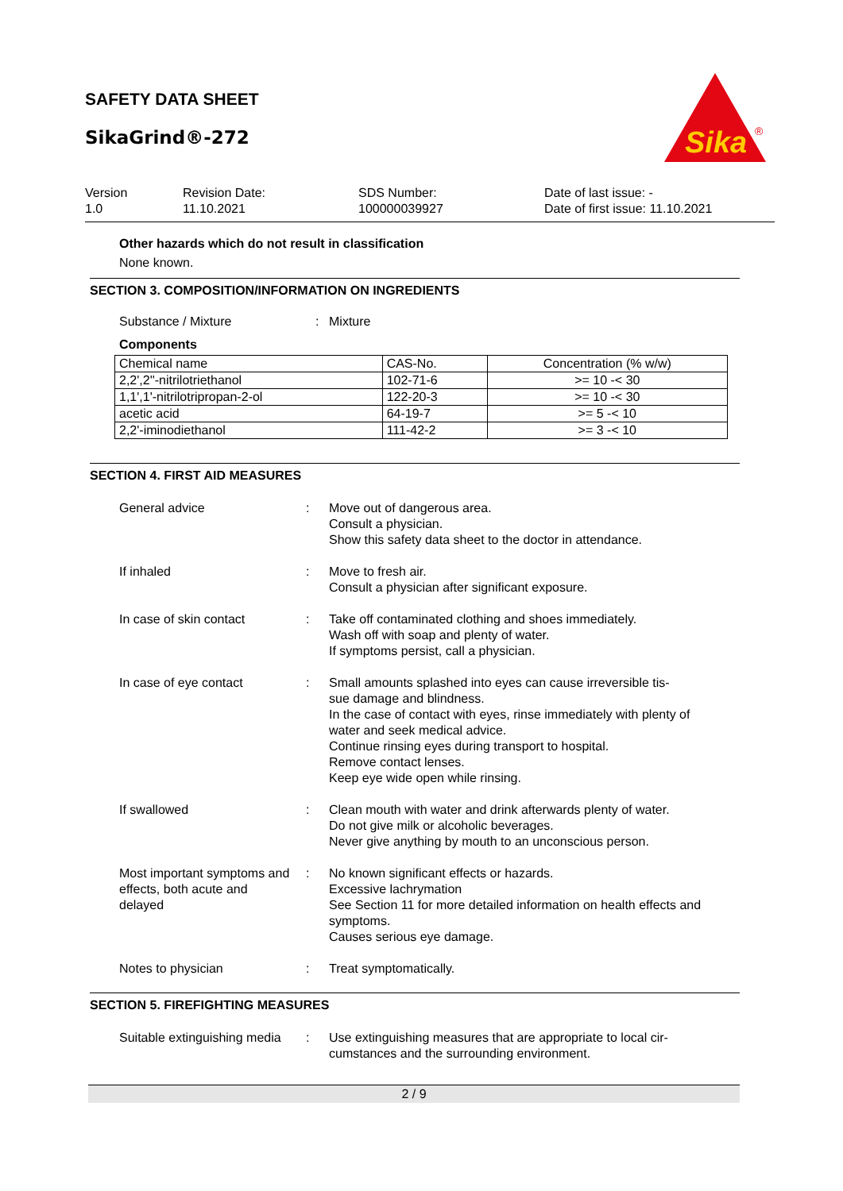SAFETY DATA SHEET
SikaGrind®-272
Sika
®
Version
1.0
Revision Date:
11.10.2021
SDS Number:
100000039927
Date of last issue: -
Date of first issue: 11.10.2021
Other hazards which do not result in classification
None known.
SECTION 3. COMPOSITION/INFORMATION ON INGREDIENTS
Substance / Mixture : Mixture
Components
| Chemical name | CAS-No. | Concentration (% w/w) |
| 2,2',2''-nitrilotriethanol | 102-71-6 | >= 10 -< 30 |
| 1,1',1'-nitrilotripropan-2-ol | 122-20-3 | >= 10 -< 30 |
| acetic acid | 64-19-7 | >= 5 -< 10 |
| 2,2'-iminodiethanol | 111-42-2 | >= 3 -< 10 |
SECTION 4. FIRST AID MEASURES
General advice : Move out of dangerous area.
Consult a physician.
Show this safety data sheet to the doctor in attendance.
If inhaled : Move to fresh air.
Consult a physician after significant exposure.
In case of skin contact : Take off contaminated clothing and shoes immediately.
Wash off with soap and plenty of water.
If symptoms persist, call a physician.
In case of eye contact : Small amounts splashed into eyes can cause irreversible tis-
sue damage and blindness.
In the case of contact with eyes, rinse immediately with plenty of water and seek medical advice.
Continue rinsing eyes during transport to hospital.
Remove contact lenses.
Keep eye wide open while rinsing.
If swallowed : Clean mouth with water and drink afterwards plenty of water.
Do not give milk or alcoholic beverages.
Never give anything by mouth to an unconscious person.
Most important symptoms and effects, both acute and delayed
: No known significant effects or hazards.
Excessive lachrymation
See Section 11 for more detailed information on health effects and symptoms.
Causes serious eye damage.
Notes to physician : Treat symptomatically.
SECTION 5. FIREFIGHTING MEASURES
Suitable extinguishing media
: Use extinguishing measures that are appropriate to local cir-
cumstances and the surrounding environment.
2 / 9